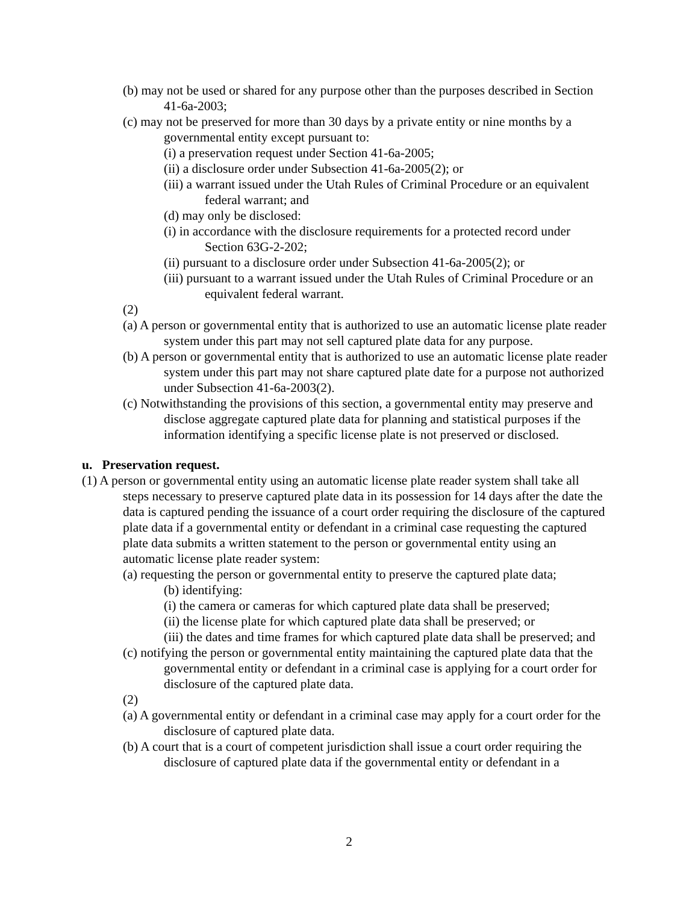(b) may not be used or shared for any purpose other than the purposes described in Section 41-6a-2003;
(c) may not be preserved for more than 30 days by a private entity or nine months by a governmental entity except pursuant to:
(i) a preservation request under Section 41-6a-2005;
(ii) a disclosure order under Subsection 41-6a-2005(2); or
(iii) a warrant issued under the Utah Rules of Criminal Procedure or an equivalent federal warrant; and
(d) may only be disclosed:
(i) in accordance with the disclosure requirements for a protected record under Section 63G-2-202;
(ii) pursuant to a disclosure order under Subsection 41-6a-2005(2); or
(iii) pursuant to a warrant issued under the Utah Rules of Criminal Procedure or an equivalent federal warrant.
(2)
(a) A person or governmental entity that is authorized to use an automatic license plate reader system under this part may not sell captured plate data for any purpose.
(b) A person or governmental entity that is authorized to use an automatic license plate reader system under this part may not share captured plate date for a purpose not authorized under Subsection 41-6a-2003(2).
(c) Notwithstanding the provisions of this section, a governmental entity may preserve and disclose aggregate captured plate data for planning and statistical purposes if the information identifying a specific license plate is not preserved or disclosed.
u. Preservation request.
(1) A person or governmental entity using an automatic license plate reader system shall take all steps necessary to preserve captured plate data in its possession for 14 days after the date the data is captured pending the issuance of a court order requiring the disclosure of the captured plate data if a governmental entity or defendant in a criminal case requesting the captured plate data submits a written statement to the person or governmental entity using an automatic license plate reader system:
(a) requesting the person or governmental entity to preserve the captured plate data;
(b) identifying:
(i) the camera or cameras for which captured plate data shall be preserved;
(ii) the license plate for which captured plate data shall be preserved; or
(iii) the dates and time frames for which captured plate data shall be preserved; and
(c) notifying the person or governmental entity maintaining the captured plate data that the governmental entity or defendant in a criminal case is applying for a court order for disclosure of the captured plate data.
(2)
(a) A governmental entity or defendant in a criminal case may apply for a court order for the disclosure of captured plate data.
(b) A court that is a court of competent jurisdiction shall issue a court order requiring the disclosure of captured plate data if the governmental entity or defendant in a
2